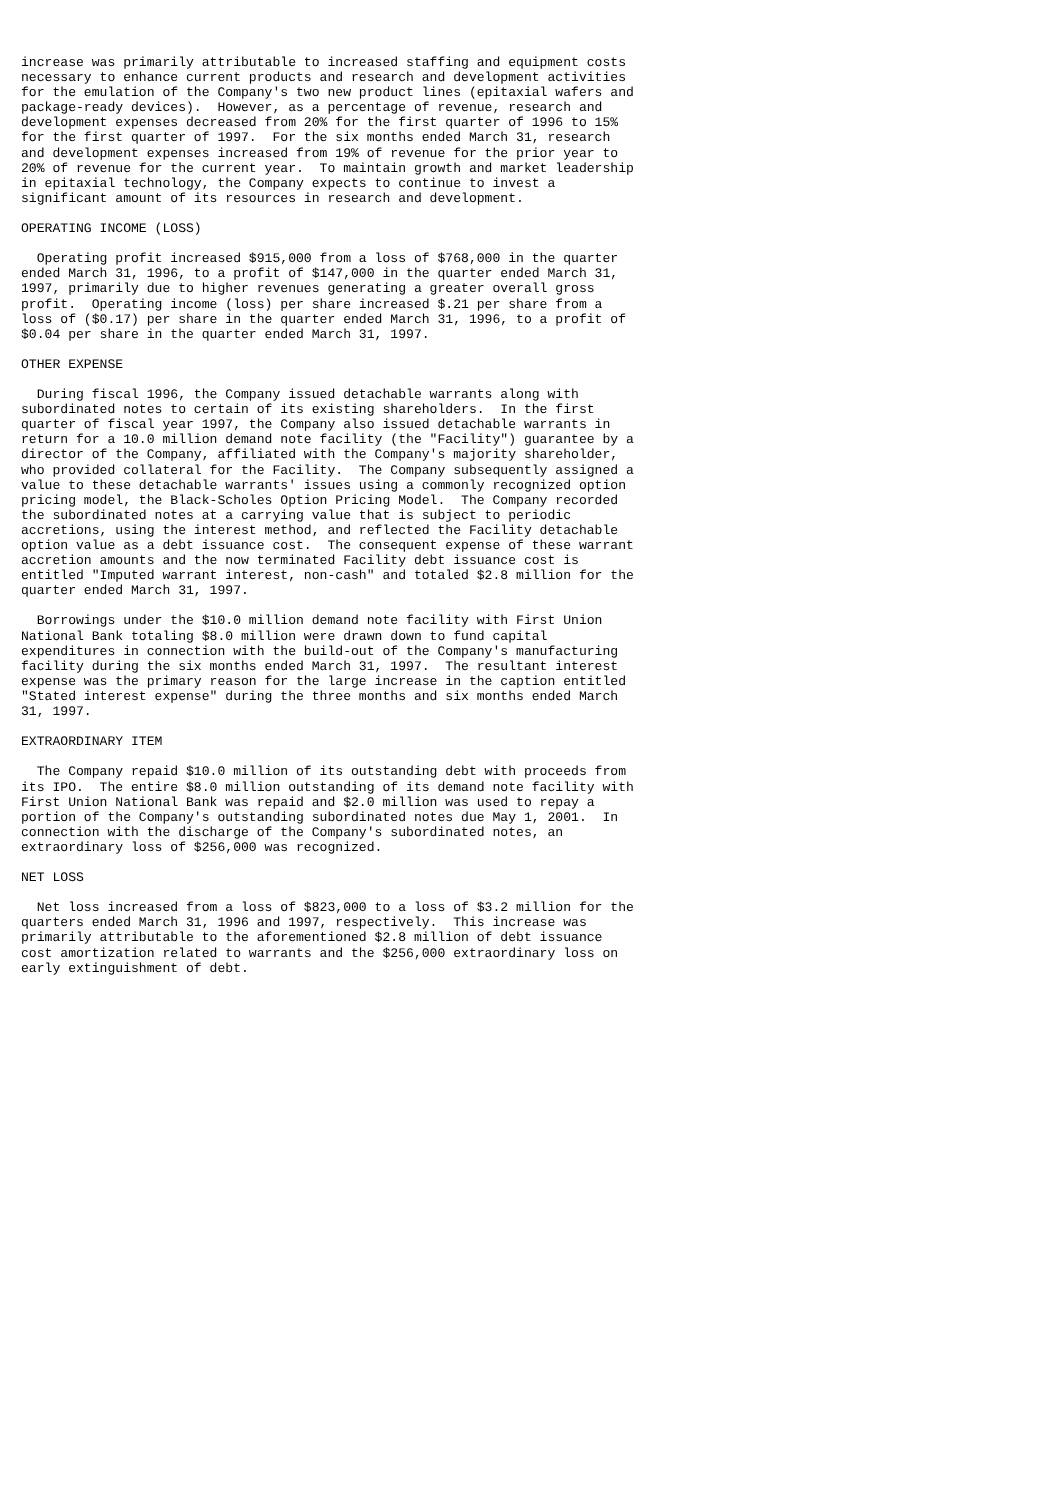increase was primarily attributable to increased staffing and equipment costs
necessary to enhance current products and research and development activities
for the emulation of the Company's two new product lines (epitaxial wafers and
package-ready devices).  However, as a percentage of revenue, research and
development expenses decreased from 20% for the first quarter of 1996 to 15%
for the first quarter of 1997.  For the six months ended March 31, research
and development expenses increased from 19% of revenue for the prior year to
20% of revenue for the current year.  To maintain growth and market leadership
in epitaxial technology, the Company expects to continue to invest a
significant amount of its resources in research and development.

OPERATING INCOME (LOSS)

  Operating profit increased $915,000 from a loss of $768,000 in the quarter
ended March 31, 1996, to a profit of $147,000 in the quarter ended March 31,
1997, primarily due to higher revenues generating a greater overall gross
profit.  Operating income (loss) per share increased $.21 per share from a
loss of ($0.17) per share in the quarter ended March 31, 1996, to a profit of
$0.04 per share in the quarter ended March 31, 1997.

OTHER EXPENSE

  During fiscal 1996, the Company issued detachable warrants along with
subordinated notes to certain of its existing shareholders.  In the first
quarter of fiscal year 1997, the Company also issued detachable warrants in
return for a 10.0 million demand note facility (the "Facility") guarantee by a
director of the Company, affiliated with the Company's majority shareholder,
who provided collateral for the Facility.  The Company subsequently assigned a
value to these detachable warrants' issues using a commonly recognized option
pricing model, the Black-Scholes Option Pricing Model.  The Company recorded
the subordinated notes at a carrying value that is subject to periodic
accretions, using the interest method, and reflected the Facility detachable
option value as a debt issuance cost.  The consequent expense of these warrant
accretion amounts and the now terminated Facility debt issuance cost is
entitled "Imputed warrant interest, non-cash" and totaled $2.8 million for the
quarter ended March 31, 1997.

  Borrowings under the $10.0 million demand note facility with First Union
National Bank totaling $8.0 million were drawn down to fund capital
expenditures in connection with the build-out of the Company's manufacturing
facility during the six months ended March 31, 1997.  The resultant interest
expense was the primary reason for the large increase in the caption entitled
"Stated interest expense" during the three months and six months ended March
31, 1997.

EXTRAORDINARY ITEM

  The Company repaid $10.0 million of its outstanding debt with proceeds from
its IPO.  The entire $8.0 million outstanding of its demand note facility with
First Union National Bank was repaid and $2.0 million was used to repay a
portion of the Company's outstanding subordinated notes due May 1, 2001.  In
connection with the discharge of the Company's subordinated notes, an
extraordinary loss of $256,000 was recognized.

NET LOSS

  Net loss increased from a loss of $823,000 to a loss of $3.2 million for the
quarters ended March 31, 1996 and 1997, respectively.  This increase was
primarily attributable to the aforementioned $2.8 million of debt issuance
cost amortization related to warrants and the $256,000 extraordinary loss on
early extinguishment of debt.